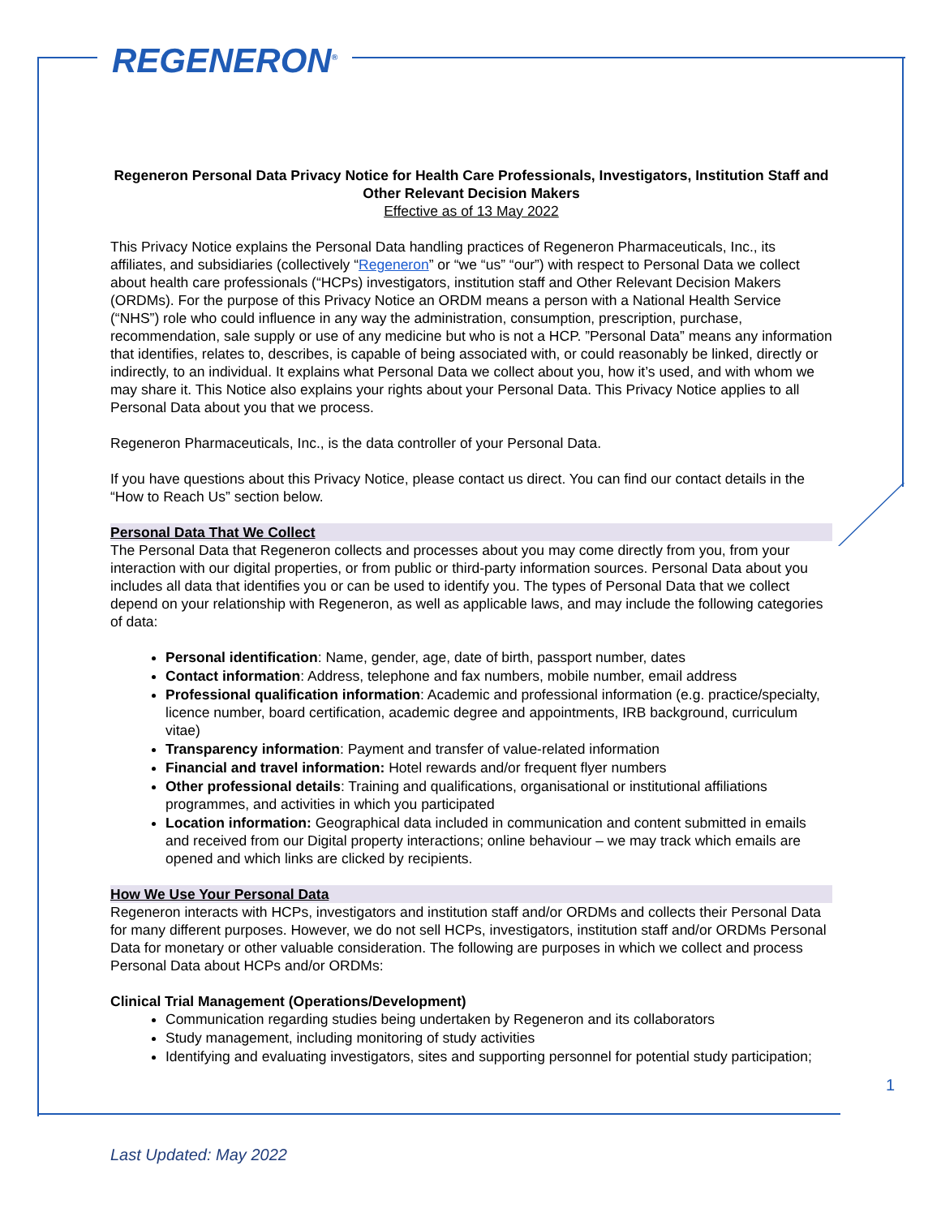REGENERON<sup>®</sup>
Regeneron Personal Data Privacy Notice for Health Care Professionals, Investigators, Institution Staff and Other Relevant Decision Makers
Effective as of 13 May 2022
This Privacy Notice explains the Personal Data handling practices of Regeneron Pharmaceuticals, Inc., its affiliates, and subsidiaries (collectively “Regeneron” or “we “us” “our”) with respect to Personal Data we collect about health care professionals (“HCPs) investigators, institution staff and Other Relevant Decision Makers (ORDMs). For the purpose of this Privacy Notice an ORDM means a person with a National Health Service (“NHS”) role who could influence in any way the administration, consumption, prescription, purchase, recommendation, sale supply or use of any medicine but who is not a HCP. ”Personal Data” means any information that identifies, relates to, describes, is capable of being associated with, or could reasonably be linked, directly or indirectly, to an individual. It explains what Personal Data we collect about you, how it’s used, and with whom we may share it. This Notice also explains your rights about your Personal Data. This Privacy Notice applies to all Personal Data about you that we process.
Regeneron Pharmaceuticals, Inc., is the data controller of your Personal Data.
If you have questions about this Privacy Notice, please contact us direct. You can find our contact details in the “How to Reach Us” section below.
Personal Data That We Collect
The Personal Data that Regeneron collects and processes about you may come directly from you, from your interaction with our digital properties, or from public or third-party information sources. Personal Data about you includes all data that identifies you or can be used to identify you. The types of Personal Data that we collect depend on your relationship with Regeneron, as well as applicable laws, and may include the following categories of data:
Personal identification: Name, gender, age, date of birth, passport number, dates
Contact information: Address, telephone and fax numbers, mobile number, email address
Professional qualification information: Academic and professional information (e.g. practice/specialty, licence number, board certification, academic degree and appointments, IRB background, curriculum vitae)
Transparency information: Payment and transfer of value-related information
Financial and travel information: Hotel rewards and/or frequent flyer numbers
Other professional details: Training and qualifications, organisational or institutional affiliations programmes, and activities in which you participated
Location information: Geographical data included in communication and content submitted in emails and received from our Digital property interactions; online behaviour – we may track which emails are opened and which links are clicked by recipients.
How We Use Your Personal Data
Regeneron interacts with HCPs, investigators and institution staff and/or ORDMs and collects their Personal Data for many different purposes. However, we do not sell HCPs, investigators, institution staff and/or ORDMs Personal Data for monetary or other valuable consideration. The following are purposes in which we collect and process Personal Data about HCPs and/or ORDMs:
Clinical Trial Management (Operations/Development)
Communication regarding studies being undertaken by Regeneron and its collaborators
Study management, including monitoring of study activities
Identifying and evaluating investigators, sites and supporting personnel for potential study participation;
1
Last Updated: May 2022